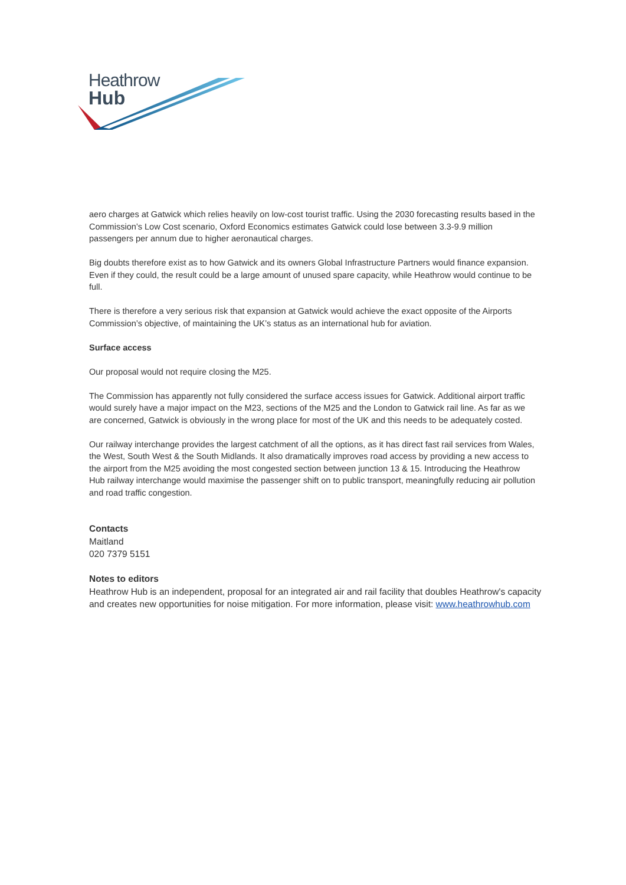Heathrow
Hub
aero charges at Gatwick which relies heavily on low-cost tourist traffic. Using the 2030 forecasting results based in the Commission’s Low Cost scenario, Oxford Economics estimates Gatwick could lose between 3.3-9.9 million passengers per annum due to higher aeronautical charges.
Big doubts therefore exist as to how Gatwick and its owners Global Infrastructure Partners would finance expansion. Even if they could, the result could be a large amount of unused spare capacity, while Heathrow would continue to be full.
There is therefore a very serious risk that expansion at Gatwick would achieve the exact opposite of the Airports Commission’s objective, of maintaining the UK’s status as an international hub for aviation.
Surface access
Our proposal would not require closing the M25.
The Commission has apparently not fully considered the surface access issues for Gatwick. Additional airport traffic would surely have a major impact on the M23, sections of the M25 and the London to Gatwick rail line. As far as we are concerned, Gatwick is obviously in the wrong place for most of the UK and this needs to be adequately costed.
Our railway interchange provides the largest catchment of all the options, as it has direct fast rail services from Wales, the West, South West & the South Midlands. It also dramatically improves road access by providing a new access to the airport from the M25 avoiding the most congested section between junction 13 & 15. Introducing the Heathrow Hub railway interchange would maximise the passenger shift on to public transport, meaningfully reducing air pollution and road traffic congestion.
Contacts
Maitland
020 7379 5151
Notes to editors
Heathrow Hub is an independent, proposal for an integrated air and rail facility that doubles Heathrow's capacity and creates new opportunities for noise mitigation. For more information, please visit: www.heathrowhub.com